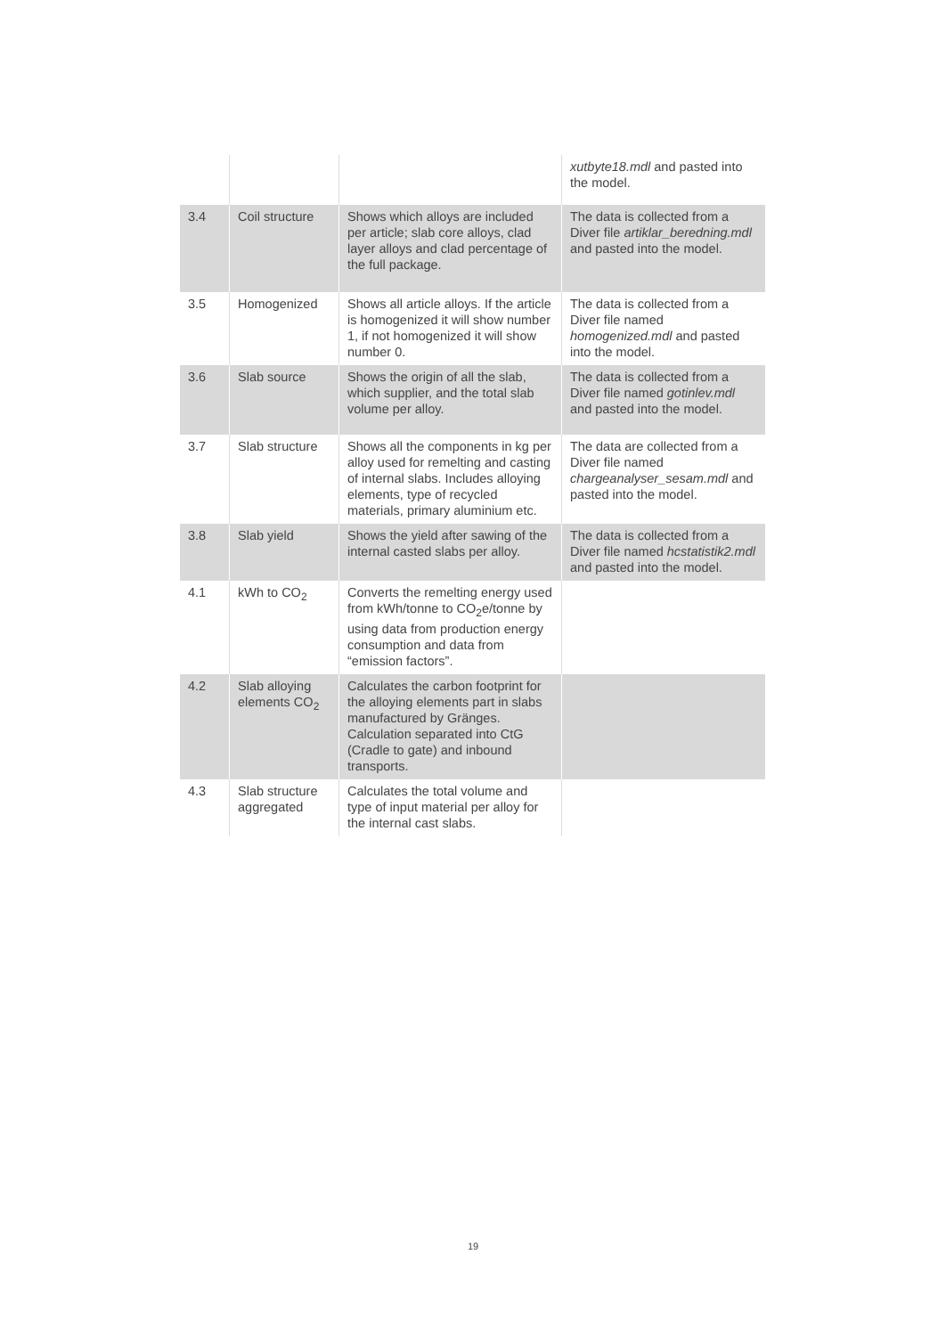| | | | xutbyte18.mdl and pasted into the model. |
| 3.4 | Coil structure | Shows which alloys are included per article; slab core alloys, clad layer alloys and clad percentage of the full package. | The data is collected from a Diver file artiklar_beredning.mdl and pasted into the model. |
| 3.5 | Homogenized | Shows all article alloys. If the article is homogenized it will show number 1, if not homogenized it will show number 0. | The data is collected from a Diver file named homogenized.mdl and pasted into the model. |
| 3.6 | Slab source | Shows the origin of all the slab, which supplier, and the total slab volume per alloy. | The data is collected from a Diver file named gotinlev.mdl and pasted into the model. |
| 3.7 | Slab structure | Shows all the components in kg per alloy used for remelting and casting of internal slabs. Includes alloying elements, type of recycled materials, primary aluminium etc. | The data are collected from a Diver file named chargeanalyser_sesam.mdl and pasted into the model. |
| 3.8 | Slab yield | Shows the yield after sawing of the internal casted slabs per alloy. | The data is collected from a Diver file named hcstatistik2.mdl and pasted into the model. |
| 4.1 | kWh to CO<sub>2</sub> | Converts the remelting energy used from kWh/tonne to CO<sub>2</sub>e/tonne by using data from production energy consumption and data from “emission factors”. | |
| 4.2 | Slab alloying elements CO<sub>2</sub> | Calculates the carbon footprint for the alloying elements part in slabs manufactured by Gränges. Calculation separated into CtG (Cradle to gate) and inbound transports. | |
| 4.3 | Slab structure aggregated | Calculates the total volume and type of input material per alloy for the internal cast slabs. | |
19